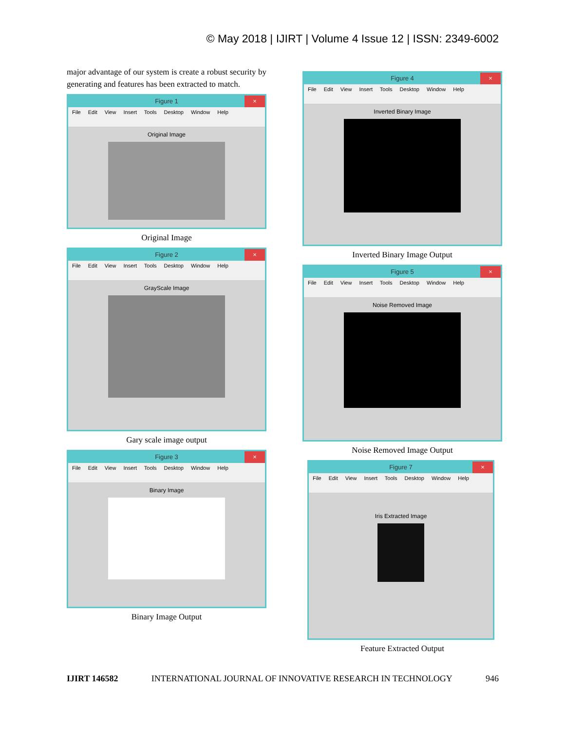© May 2018 | IJIRT | Volume 4 Issue 12 | ISSN: 2349-6002
major advantage of our system is create a robust security by generating and features has been extracted to match.
Figure 1 ×
File Edit View Insert Tools Desktop Window Help
Original Image
Original Image
Figure 2 ×
File Edit View Insert Tools Desktop Window Help
GrayScale Image
Gary scale image output
Figure 3 ×
File Edit View Insert Tools Desktop Window Help
Binary Image
Binary Image Output
Figure 4 ×
File Edit View Insert Tools Desktop Window Help
Inverted Binary Image
Inverted Binary Image Output
Figure 5 ×
File Edit View Insert Tools Desktop Window Help
Noise Removed Image
Noise Removed Image Output
Figure 7 ×
File Edit View Insert Tools Desktop Window Help
Iris Extracted Image
Feature Extracted Output
IJIRT 146582 INTERNATIONAL JOURNAL OF INNOVATIVE RESEARCH IN TECHNOLOGY 946